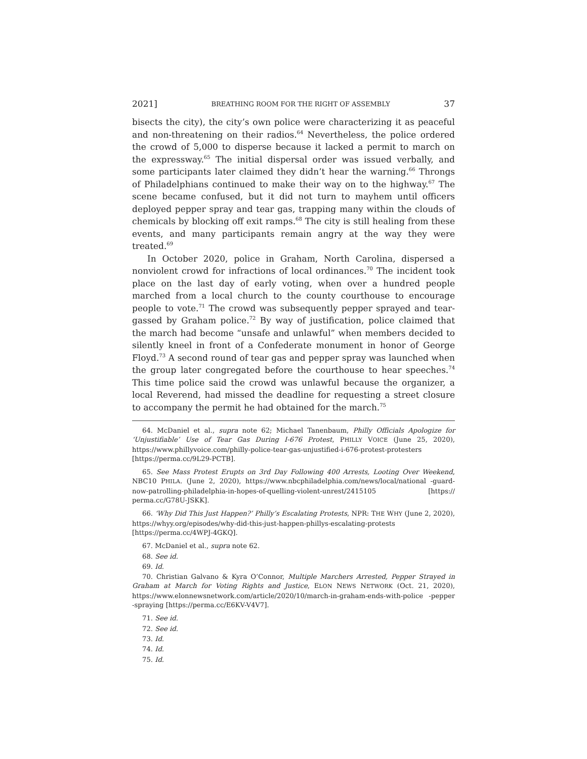2021] BREATHING ROOM FOR THE RIGHT OF ASSEMBLY 37
bisects the city), the city’s own police were characterizing it as peaceful and non-threatening on their radios.<sup>64</sup> Nevertheless, the police ordered the crowd of 5,000 to disperse because it lacked a permit to march on the expressway.<sup>65</sup> The initial dispersal order was issued verbally, and some participants later claimed they didn’t hear the warning.<sup>66</sup> Throngs of Philadelphians continued to make their way on to the highway.<sup>67</sup> The scene became confused, but it did not turn to mayhem until officers deployed pepper spray and tear gas, trapping many within the clouds of chemicals by blocking off exit ramps.<sup>68</sup> The city is still healing from these events, and many participants remain angry at the way they were treated.<sup>69</sup>
In October 2020, police in Graham, North Carolina, dispersed a nonviolent crowd for infractions of local ordinances.<sup>70</sup> The incident took place on the last day of early voting, when over a hundred people marched from a local church to the county courthouse to encourage people to vote.<sup>71</sup> The crowd was subsequently pepper sprayed and tear-gassed by Graham police.<sup>72</sup> By way of justification, police claimed that the march had become “unsafe and unlawful” when members decided to silently kneel in front of a Confederate monument in honor of George Floyd.<sup>73</sup> A second round of tear gas and pepper spray was launched when the group later congregated before the courthouse to hear speeches.<sup>74</sup> This time police said the crowd was unlawful because the organizer, a local Reverend, had missed the deadline for requesting a street closure to accompany the permit he had obtained for the march.<sup>75</sup>
64. McDaniel et al., supra note 62; Michael Tanenbaum, Philly Officials Apologize for ‘Unjustifiable’ Use of Tear Gas During I-676 Protest, PHILLY VOICE (June 25, 2020), https://www.phillyvoice.com/philly-police-tear-gas-unjustified-i-676-protest-protesters [https://perma.cc/9L29-PCTB].
65. See Mass Protest Erupts on 3rd Day Following 400 Arrests, Looting Over Weekend, NBC10 PHILA. (June 2, 2020), https://www.nbcphiladelphia.com/news/local/national -guard-now-patrolling-philadelphia-in-hopes-of-quelling-violent-unrest/2415105 [https:// perma.cc/G78U-JSKK].
66. ‘Why Did This Just Happen?’ Philly’s Escalating Protests, NPR: THE WHY (June 2, 2020), https://whyy.org/episodes/why-did-this-just-happen-phillys-escalating-protests [https://perma.cc/4WPJ-4GKQ].
67. McDaniel et al., supra note 62.
68. See id.
69. Id.
70. Christian Galvano & Kyra O’Connor, Multiple Marchers Arrested, Pepper Strayed in Graham at March for Voting Rights and Justice, ELON NEWS NETWORK (Oct. 21, 2020), https://www.elonnewsnetwork.com/article/2020/10/march-in-graham-ends-with-police -pepper -spraying [https://perma.cc/E6KV-V4V7].
71. See id.
72. See id.
73. Id.
74. Id.
75. Id.